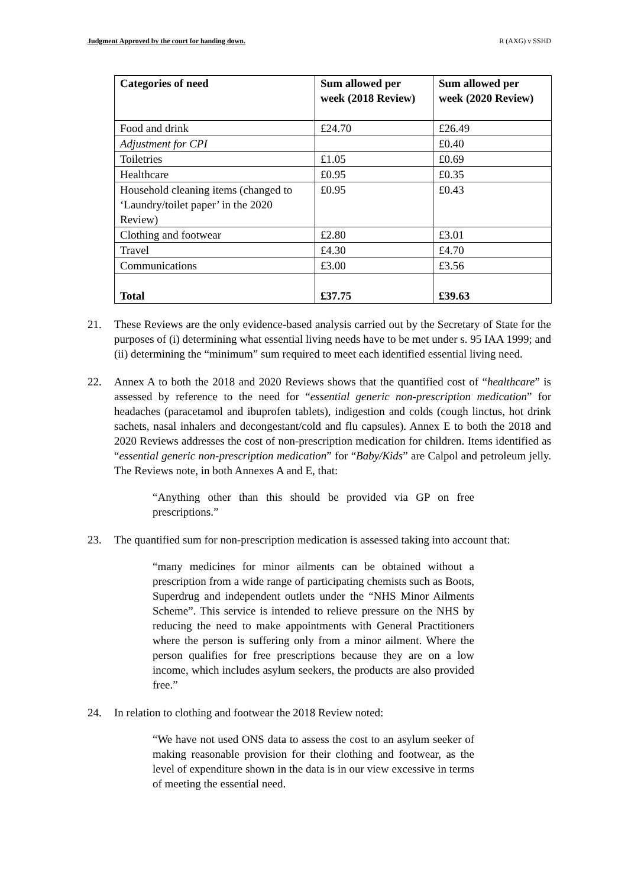Judgment Approved by the court for handing down. R (AXG) v SSHD
| Categories of need | Sum allowed per week (2018 Review) | Sum allowed per week (2020 Review) |
| --- | --- | --- |
| Food and drink | £24.70 | £26.49 |
| Adjustment for CPI | | £0.40 |
| Toiletries | £1.05 | £0.69 |
| Healthcare | £0.95 | £0.35 |
| Household cleaning items (changed to ‘Laundry/toilet paper’ in the 2020 Review) | £0.95 | £0.43 |
| Clothing and footwear | £2.80 | £3.01 |
| Travel | £4.30 | £4.70 |
| Communications | £3.00 | £3.56 |
| Total | £37.75 | £39.63 |
21. These Reviews are the only evidence-based analysis carried out by the Secretary of State for the purposes of (i) determining what essential living needs have to be met under s. 95 IAA 1999; and (ii) determining the “minimum” sum required to meet each identified essential living need.
22. Annex A to both the 2018 and 2020 Reviews shows that the quantified cost of “healthcare” is assessed by reference to the need for “essential generic non-prescription medication” for headaches (paracetamol and ibuprofen tablets), indigestion and colds (cough linctus, hot drink sachets, nasal inhalers and decongestant/cold and flu capsules). Annex E to both the 2018 and 2020 Reviews addresses the cost of non-prescription medication for children. Items identified as “essential generic non-prescription medication” for “Baby/Kids” are Calpol and petroleum jelly. The Reviews note, in both Annexes A and E, that:
“Anything other than this should be provided via GP on free prescriptions.”
23. The quantified sum for non-prescription medication is assessed taking into account that:
“many medicines for minor ailments can be obtained without a prescription from a wide range of participating chemists such as Boots, Superdrug and independent outlets under the “NHS Minor Ailments Scheme”. This service is intended to relieve pressure on the NHS by reducing the need to make appointments with General Practitioners where the person is suffering only from a minor ailment. Where the person qualifies for free prescriptions because they are on a low income, which includes asylum seekers, the products are also provided free.”
24. In relation to clothing and footwear the 2018 Review noted:
“We have not used ONS data to assess the cost to an asylum seeker of making reasonable provision for their clothing and footwear, as the level of expenditure shown in the data is in our view excessive in terms of meeting the essential need.